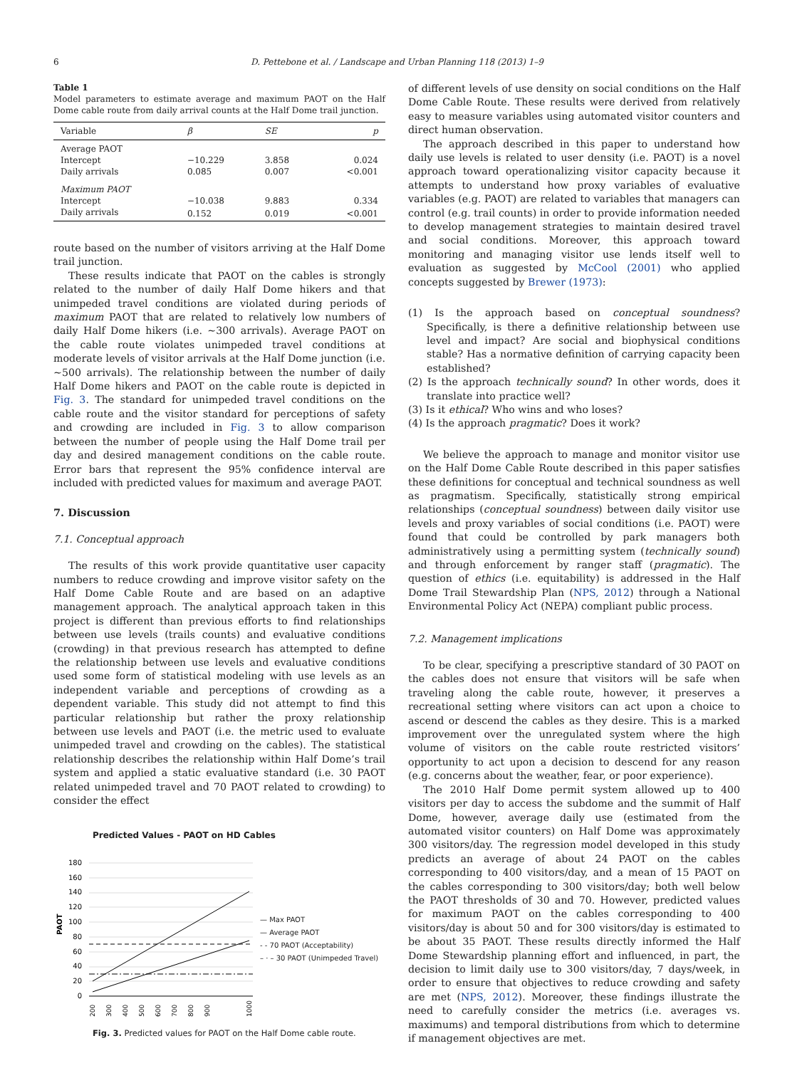6
D. Pettebone et al. / Landscape and Urban Planning 118 (2013) 1–9
Table 1
Model parameters to estimate average and maximum PAOT on the Half Dome cable route from daily arrival counts at the Half Dome trail junction.
| Variable | β | SE | p |
| --- | --- | --- | --- |
| Average PAOT | | | |
| Intercept | −10.229 | 3.858 | 0.024 |
| Daily arrivals | 0.085 | 0.007 | <0.001 |
| Maximum PAOT | | | |
| Intercept | −10.038 | 9.883 | 0.334 |
| Daily arrivals | 0.152 | 0.019 | <0.001 |
route based on the number of visitors arriving at the Half Dome trail junction.
These results indicate that PAOT on the cables is strongly related to the number of daily Half Dome hikers and that unimpeded travel conditions are violated during periods of maximum PAOT that are related to relatively low numbers of daily Half Dome hikers (i.e. ~300 arrivals). Average PAOT on the cable route violates unimpeded travel conditions at moderate levels of visitor arrivals at the Half Dome junction (i.e. ~500 arrivals). The relationship between the number of daily Half Dome hikers and PAOT on the cable route is depicted in Fig. 3. The standard for unimpeded travel conditions on the cable route and the visitor standard for perceptions of safety and crowding are included in Fig. 3 to allow comparison between the number of people using the Half Dome trail per day and desired management conditions on the cable route. Error bars that represent the 95% confidence interval are included with predicted values for maximum and average PAOT.
7. Discussion
7.1. Conceptual approach
The results of this work provide quantitative user capacity numbers to reduce crowding and improve visitor safety on the Half Dome Cable Route and are based on an adaptive management approach. The analytical approach taken in this project is different than previous efforts to find relationships between use levels (trails counts) and evaluative conditions (crowding) in that previous research has attempted to define the relationship between use levels and evaluative conditions used some form of statistical modeling with use levels as an independent variable and perceptions of crowding as a dependent variable. This study did not attempt to find this particular relationship but rather the proxy relationship between use levels and PAOT (i.e. the metric used to evaluate unimpeded travel and crowding on the cables). The statistical relationship describes the relationship within Half Dome’s trail system and applied a static evaluative standard (i.e. 30 PAOT related unimpeded travel and 70 PAOT related to crowding) to consider the effect
Predicted Values - PAOT on HD Cables
PAOT
0
20
40
60
80
100
120
140
160
180
200
300
400
500
600
700
800
900
1000
— Max PAOT
— Average PAOT
- - 70 PAOT (Acceptability)
– · – 30 PAOT (Unimpeded Travel)
Fig. 3. Predicted values for PAOT on the Half Dome cable route.
of different levels of use density on social conditions on the Half Dome Cable Route. These results were derived from relatively easy to measure variables using automated visitor counters and direct human observation.
The approach described in this paper to understand how daily use levels is related to user density (i.e. PAOT) is a novel approach toward operationalizing visitor capacity because it attempts to understand how proxy variables of evaluative variables (e.g. PAOT) are related to variables that managers can control (e.g. trail counts) in order to provide information needed to develop management strategies to maintain desired travel and social conditions. Moreover, this approach toward monitoring and managing visitor use lends itself well to evaluation as suggested by McCool (2001) who applied concepts suggested by Brewer (1973):
(1) Is the approach based on conceptual soundness? Specifically, is there a definitive relationship between use level and impact? Are social and biophysical conditions stable? Has a normative definition of carrying capacity been established?
(2) Is the approach technically sound? In other words, does it translate into practice well?
(3) Is it ethical? Who wins and who loses?
(4) Is the approach pragmatic? Does it work?
We believe the approach to manage and monitor visitor use on the Half Dome Cable Route described in this paper satisfies these definitions for conceptual and technical soundness as well as pragmatism. Specifically, statistically strong empirical relationships (conceptual soundness) between daily visitor use levels and proxy variables of social conditions (i.e. PAOT) were found that could be controlled by park managers both administratively using a permitting system (technically sound) and through enforcement by ranger staff (pragmatic). The question of ethics (i.e. equitability) is addressed in the Half Dome Trail Stewardship Plan (NPS, 2012) through a National Environmental Policy Act (NEPA) compliant public process.
7.2. Management implications
To be clear, specifying a prescriptive standard of 30 PAOT on the cables does not ensure that visitors will be safe when traveling along the cable route, however, it preserves a recreational setting where visitors can act upon a choice to ascend or descend the cables as they desire. This is a marked improvement over the unregulated system where the high volume of visitors on the cable route restricted visitors’ opportunity to act upon a decision to descend for any reason (e.g. concerns about the weather, fear, or poor experience).
The 2010 Half Dome permit system allowed up to 400 visitors per day to access the subdome and the summit of Half Dome, however, average daily use (estimated from the automated visitor counters) on Half Dome was approximately 300 visitors/day. The regression model developed in this study predicts an average of about 24 PAOT on the cables corresponding to 400 visitors/day, and a mean of 15 PAOT on the cables corresponding to 300 visitors/day; both well below the PAOT thresholds of 30 and 70. However, predicted values for maximum PAOT on the cables corresponding to 400 visitors/day is about 50 and for 300 visitors/day is estimated to be about 35 PAOT. These results directly informed the Half Dome Stewardship planning effort and influenced, in part, the decision to limit daily use to 300 visitors/day, 7 days/week, in order to ensure that objectives to reduce crowding and safety are met (NPS, 2012). Moreover, these findings illustrate the need to carefully consider the metrics (i.e. averages vs. maximums) and temporal distributions from which to determine if management objectives are met.